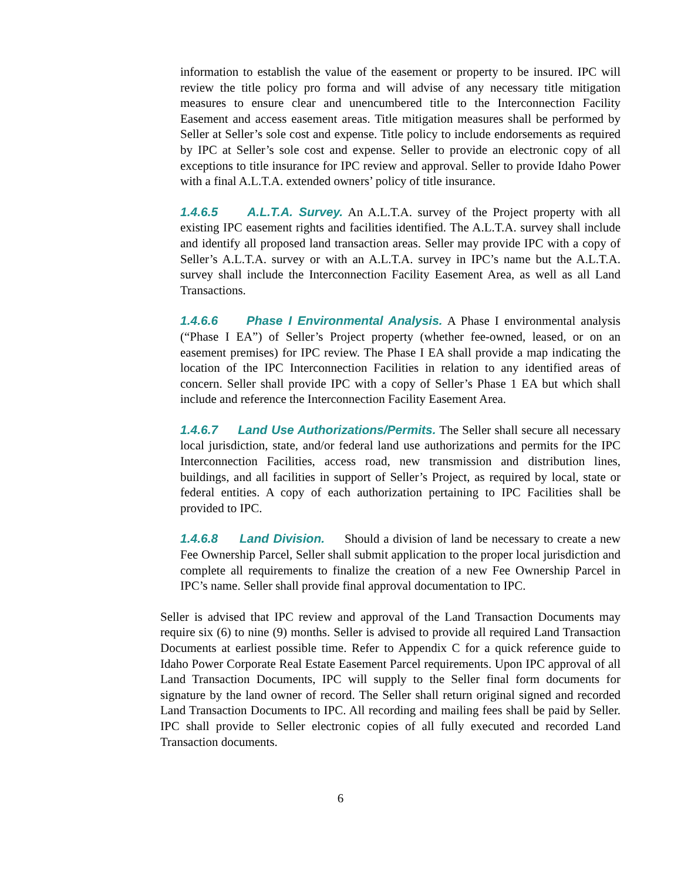information to establish the value of the easement or property to be insured. IPC will review the title policy pro forma and will advise of any necessary title mitigation measures to ensure clear and unencumbered title to the Interconnection Facility Easement and access easement areas. Title mitigation measures shall be performed by Seller at Seller’s sole cost and expense. Title policy to include endorsements as required by IPC at Seller’s sole cost and expense. Seller to provide an electronic copy of all exceptions to title insurance for IPC review and approval. Seller to provide Idaho Power with a final A.L.T.A. extended owners’ policy of title insurance.
1.4.6.5 A.L.T.A. Survey. An A.L.T.A. survey of the Project property with all existing IPC easement rights and facilities identified. The A.L.T.A. survey shall include and identify all proposed land transaction areas. Seller may provide IPC with a copy of Seller’s A.L.T.A. survey or with an A.L.T.A. survey in IPC’s name but the A.L.T.A. survey shall include the Interconnection Facility Easement Area, as well as all Land Transactions.
1.4.6.6 Phase I Environmental Analysis. A Phase I environmental analysis (“Phase I EA”) of Seller’s Project property (whether fee-owned, leased, or on an easement premises) for IPC review. The Phase I EA shall provide a map indicating the location of the IPC Interconnection Facilities in relation to any identified areas of concern. Seller shall provide IPC with a copy of Seller’s Phase 1 EA but which shall include and reference the Interconnection Facility Easement Area.
1.4.6.7 Land Use Authorizations/Permits. The Seller shall secure all necessary local jurisdiction, state, and/or federal land use authorizations and permits for the IPC Interconnection Facilities, access road, new transmission and distribution lines, buildings, and all facilities in support of Seller’s Project, as required by local, state or federal entities. A copy of each authorization pertaining to IPC Facilities shall be provided to IPC.
1.4.6.8 Land Division. Should a division of land be necessary to create a new Fee Ownership Parcel, Seller shall submit application to the proper local jurisdiction and complete all requirements to finalize the creation of a new Fee Ownership Parcel in IPC’s name. Seller shall provide final approval documentation to IPC.
Seller is advised that IPC review and approval of the Land Transaction Documents may require six (6) to nine (9) months. Seller is advised to provide all required Land Transaction Documents at earliest possible time. Refer to Appendix C for a quick reference guide to Idaho Power Corporate Real Estate Easement Parcel requirements. Upon IPC approval of all Land Transaction Documents, IPC will supply to the Seller final form documents for signature by the land owner of record. The Seller shall return original signed and recorded Land Transaction Documents to IPC. All recording and mailing fees shall be paid by Seller. IPC shall provide to Seller electronic copies of all fully executed and recorded Land Transaction documents.
6